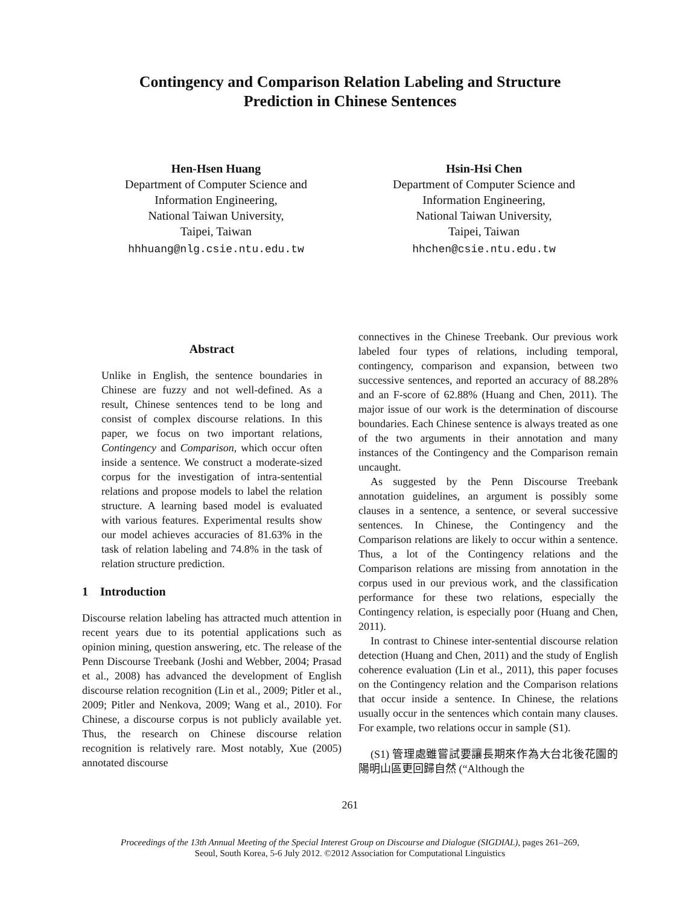Contingency and Comparison Relation Labeling and Structure
Prediction in Chinese Sentences
Hen-Hsen Huang
Department of Computer Science and
Information Engineering,
National Taiwan University,
Taipei, Taiwan
hhhuang@nlg.csie.ntu.edu.tw
Hsin-Hsi Chen
Department of Computer Science and
Information Engineering,
National Taiwan University,
Taipei, Taiwan
hhchen@csie.ntu.edu.tw
Abstract
Unlike in English, the sentence boundaries in Chinese are fuzzy and not well-defined. As a result, Chinese sentences tend to be long and consist of complex discourse relations. In this paper, we focus on two important relations, Contingency and Comparison, which occur often inside a sentence. We construct a moderate-sized corpus for the investigation of intra-sentential relations and propose models to label the relation structure. A learning based model is evaluated with various features. Experimental results show our model achieves accuracies of 81.63% in the task of relation labeling and 74.8% in the task of relation structure prediction.
1 Introduction
Discourse relation labeling has attracted much attention in recent years due to its potential applications such as opinion mining, question answering, etc. The release of the Penn Discourse Treebank (Joshi and Webber, 2004; Prasad et al., 2008) has advanced the development of English discourse relation recognition (Lin et al., 2009; Pitler et al., 2009; Pitler and Nenkova, 2009; Wang et al., 2010). For Chinese, a discourse corpus is not publicly available yet. Thus, the research on Chinese discourse relation recognition is relatively rare. Most notably, Xue (2005) annotated discourse
connectives in the Chinese Treebank. Our previous work labeled four types of relations, including temporal, contingency, comparison and expansion, between two successive sentences, and reported an accuracy of 88.28% and an F-score of 62.88% (Huang and Chen, 2011). The major issue of our work is the determination of discourse boundaries. Each Chinese sentence is always treated as one of the two arguments in their annotation and many instances of the Contingency and the Comparison remain uncaught.
As suggested by the Penn Discourse Treebank annotation guidelines, an argument is possibly some clauses in a sentence, a sentence, or several successive sentences. In Chinese, the Contingency and the Comparison relations are likely to occur within a sentence. Thus, a lot of the Contingency relations and the Comparison relations are missing from annotation in the corpus used in our previous work, and the classification performance for these two relations, especially the Contingency relation, is especially poor (Huang and Chen, 2011).
In contrast to Chinese inter-sentential discourse relation detection (Huang and Chen, 2011) and the study of English coherence evaluation (Lin et al., 2011), this paper focuses on the Contingency relation and the Comparison relations that occur inside a sentence. In Chinese, the relations usually occur in the sentences which contain many clauses. For example, two relations occur in sample (S1).
(S1) 管理處雖嘗試要讓長期來作為大台北後花園的陽明山區更回歸自然 (“Although the
261
Proceedings of the 13th Annual Meeting of the Special Interest Group on Discourse and Dialogue (SIGDIAL), pages 261–269,
Seoul, South Korea, 5-6 July 2012. ©2012 Association for Computational Linguistics